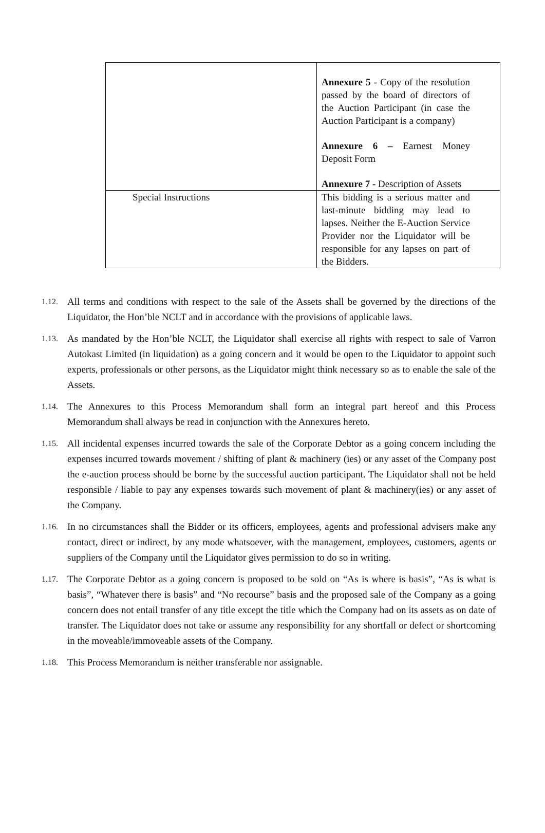| | Annexure 5 - Copy of the resolution passed by the board of directors of the Auction Participant (in case the Auction Participant is a company) Annexure 6 – Earnest Money Deposit Form Annexure 7 - Description of Assets |
| Special Instructions | This bidding is a serious matter and last-minute bidding may lead to lapses. Neither the E-Auction Service Provider nor the Liquidator will be responsible for any lapses on part of the Bidders. |
1.12. All terms and conditions with respect to the sale of the Assets shall be governed by the directions of the Liquidator, the Hon’ble NCLT and in accordance with the provisions of applicable laws.
1.13. As mandated by the Hon’ble NCLT, the Liquidator shall exercise all rights with respect to sale of Varron Autokast Limited (in liquidation) as a going concern and it would be open to the Liquidator to appoint such experts, professionals or other persons, as the Liquidator might think necessary so as to enable the sale of the Assets.
1.14. The Annexures to this Process Memorandum shall form an integral part hereof and this Process Memorandum shall always be read in conjunction with the Annexures hereto.
1.15. All incidental expenses incurred towards the sale of the Corporate Debtor as a going concern including the expenses incurred towards movement / shifting of plant & machinery (ies) or any asset of the Company post the e-auction process should be borne by the successful auction participant. The Liquidator shall not be held responsible / liable to pay any expenses towards such movement of plant & machinery(ies) or any asset of the Company.
1.16. In no circumstances shall the Bidder or its officers, employees, agents and professional advisers make any contact, direct or indirect, by any mode whatsoever, with the management, employees, customers, agents or suppliers of the Company until the Liquidator gives permission to do so in writing.
1.17. The Corporate Debtor as a going concern is proposed to be sold on “As is where is basis”, “As is what is basis”, “Whatever there is basis” and “No recourse” basis and the proposed sale of the Company as a going concern does not entail transfer of any title except the title which the Company had on its assets as on date of transfer. The Liquidator does not take or assume any responsibility for any shortfall or defect or shortcoming in the moveable/immoveable assets of the Company.
1.18. This Process Memorandum is neither transferable nor assignable.